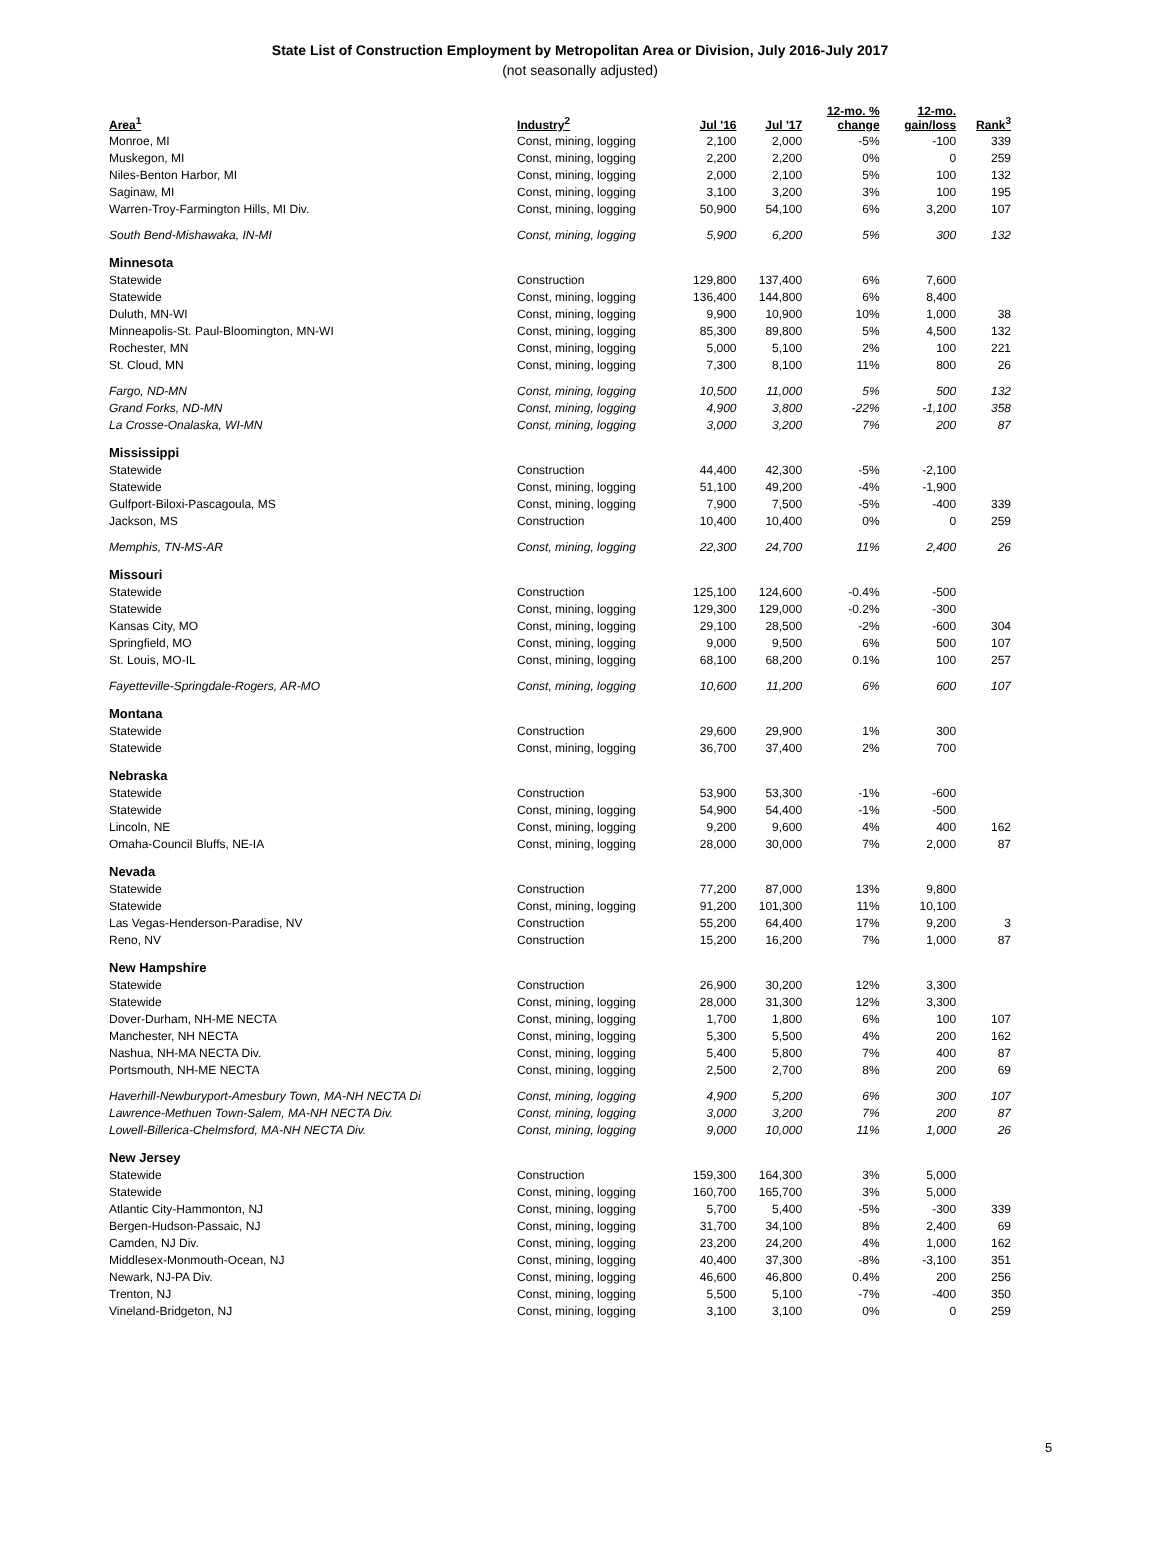State List of Construction Employment by Metropolitan Area or Division, July 2016-July 2017
(not seasonally adjusted)
| Area<sup>1</sup> | Industry<sup>2</sup> | Jul '16 | Jul '17 | 12-mo. % change | 12-mo. gain/loss | Rank<sup>3</sup> |
| --- | --- | --- | --- | --- | --- | --- |
| Monroe, MI | Const, mining, logging | 2,100 | 2,000 | -5% | -100 | 339 |
| Muskegon, MI | Const, mining, logging | 2,200 | 2,200 | 0% | 0 | 259 |
| Niles-Benton Harbor, MI | Const, mining, logging | 2,000 | 2,100 | 5% | 100 | 132 |
| Saginaw, MI | Const, mining, logging | 3,100 | 3,200 | 3% | 100 | 195 |
| Warren-Troy-Farmington Hills, MI Div. | Const, mining, logging | 50,900 | 54,100 | 6% | 3,200 | 107 |
| South Bend-Mishawaka, IN-MI | Const, mining, logging | 5,900 | 6,200 | 5% | 300 | 132 |
| Minnesota | | | | | | |
| Statewide | Construction | 129,800 | 137,400 | 6% | 7,600 | |
| Statewide | Const, mining, logging | 136,400 | 144,800 | 6% | 8,400 | |
| Duluth, MN-WI | Const, mining, logging | 9,900 | 10,900 | 10% | 1,000 | 38 |
| Minneapolis-St. Paul-Bloomington, MN-WI | Const, mining, logging | 85,300 | 89,800 | 5% | 4,500 | 132 |
| Rochester, MN | Const, mining, logging | 5,000 | 5,100 | 2% | 100 | 221 |
| St. Cloud, MN | Const, mining, logging | 7,300 | 8,100 | 11% | 800 | 26 |
| Fargo, ND-MN | Const, mining, logging | 10,500 | 11,000 | 5% | 500 | 132 |
| Grand Forks, ND-MN | Const, mining, logging | 4,900 | 3,800 | -22% | -1,100 | 358 |
| La Crosse-Onalaska, WI-MN | Const, mining, logging | 3,000 | 3,200 | 7% | 200 | 87 |
| Mississippi | | | | | | |
| Statewide | Construction | 44,400 | 42,300 | -5% | -2,100 | |
| Statewide | Const, mining, logging | 51,100 | 49,200 | -4% | -1,900 | |
| Gulfport-Biloxi-Pascagoula, MS | Const, mining, logging | 7,900 | 7,500 | -5% | -400 | 339 |
| Jackson, MS | Construction | 10,400 | 10,400 | 0% | 0 | 259 |
| Memphis, TN-MS-AR | Const, mining, logging | 22,300 | 24,700 | 11% | 2,400 | 26 |
| Missouri | | | | | | |
| Statewide | Construction | 125,100 | 124,600 | -0.4% | -500 | |
| Statewide | Const, mining, logging | 129,300 | 129,000 | -0.2% | -300 | |
| Kansas City, MO | Const, mining, logging | 29,100 | 28,500 | -2% | -600 | 304 |
| Springfield, MO | Const, mining, logging | 9,000 | 9,500 | 6% | 500 | 107 |
| St. Louis, MO-IL | Const, mining, logging | 68,100 | 68,200 | 0.1% | 100 | 257 |
| Fayetteville-Springdale-Rogers, AR-MO | Const, mining, logging | 10,600 | 11,200 | 6% | 600 | 107 |
| Montana | | | | | | |
| Statewide | Construction | 29,600 | 29,900 | 1% | 300 | |
| Statewide | Const, mining, logging | 36,700 | 37,400 | 2% | 700 | |
| Nebraska | | | | | | |
| Statewide | Construction | 53,900 | 53,300 | -1% | -600 | |
| Statewide | Const, mining, logging | 54,900 | 54,400 | -1% | -500 | |
| Lincoln, NE | Const, mining, logging | 9,200 | 9,600 | 4% | 400 | 162 |
| Omaha-Council Bluffs, NE-IA | Const, mining, logging | 28,000 | 30,000 | 7% | 2,000 | 87 |
| Nevada | | | | | | |
| Statewide | Construction | 77,200 | 87,000 | 13% | 9,800 | |
| Statewide | Const, mining, logging | 91,200 | 101,300 | 11% | 10,100 | |
| Las Vegas-Henderson-Paradise, NV | Construction | 55,200 | 64,400 | 17% | 9,200 | 3 |
| Reno, NV | Construction | 15,200 | 16,200 | 7% | 1,000 | 87 |
| New Hampshire | | | | | | |
| Statewide | Construction | 26,900 | 30,200 | 12% | 3,300 | |
| Statewide | Const, mining, logging | 28,000 | 31,300 | 12% | 3,300 | |
| Dover-Durham, NH-ME NECTA | Const, mining, logging | 1,700 | 1,800 | 6% | 100 | 107 |
| Manchester, NH NECTA | Const, mining, logging | 5,300 | 5,500 | 4% | 200 | 162 |
| Nashua, NH-MA NECTA Div. | Const, mining, logging | 5,400 | 5,800 | 7% | 400 | 87 |
| Portsmouth, NH-ME NECTA | Const, mining, logging | 2,500 | 2,700 | 8% | 200 | 69 |
| Haverhill-Newburyport-Amesbury Town, MA-NH NECTA Di | Const, mining, logging | 4,900 | 5,200 | 6% | 300 | 107 |
| Lawrence-Methuen Town-Salem, MA-NH NECTA Div. | Const, mining, logging | 3,000 | 3,200 | 7% | 200 | 87 |
| Lowell-Billerica-Chelmsford, MA-NH NECTA Div. | Const, mining, logging | 9,000 | 10,000 | 11% | 1,000 | 26 |
| New Jersey | | | | | | |
| Statewide | Construction | 159,300 | 164,300 | 3% | 5,000 | |
| Statewide | Const, mining, logging | 160,700 | 165,700 | 3% | 5,000 | |
| Atlantic City-Hammonton, NJ | Const, mining, logging | 5,700 | 5,400 | -5% | -300 | 339 |
| Bergen-Hudson-Passaic, NJ | Const, mining, logging | 31,700 | 34,100 | 8% | 2,400 | 69 |
| Camden, NJ Div. | Const, mining, logging | 23,200 | 24,200 | 4% | 1,000 | 162 |
| Middlesex-Monmouth-Ocean, NJ | Const, mining, logging | 40,400 | 37,300 | -8% | -3,100 | 351 |
| Newark, NJ-PA Div. | Const, mining, logging | 46,600 | 46,800 | 0.4% | 200 | 256 |
| Trenton, NJ | Const, mining, logging | 5,500 | 5,100 | -7% | -400 | 350 |
| Vineland-Bridgeton, NJ | Const, mining, logging | 3,100 | 3,100 | 0% | 0 | 259 |
5